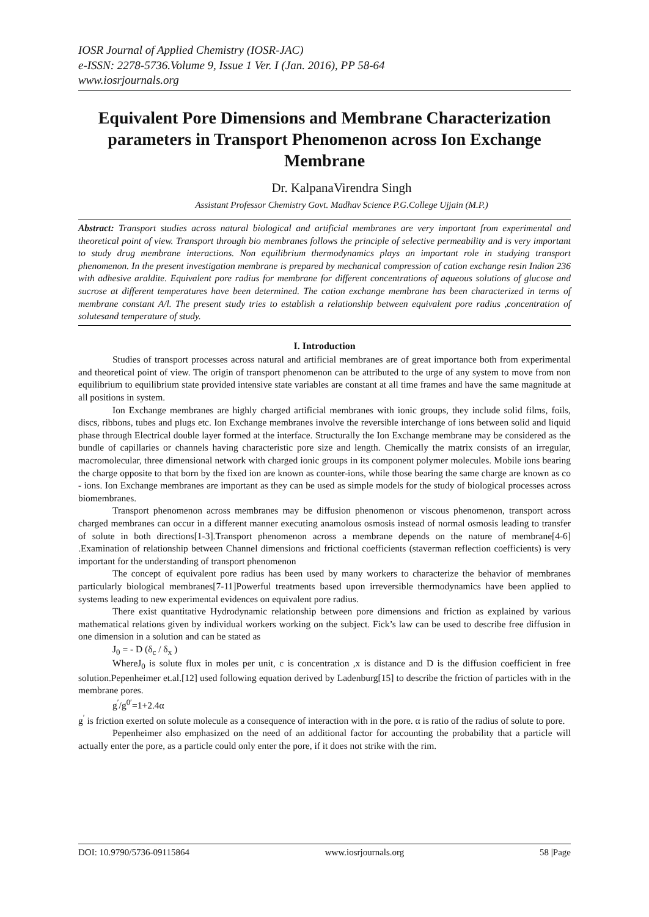IOSR Journal of Applied Chemistry (IOSR-JAC)
e-ISSN: 2278-5736.Volume 9, Issue 1 Ver. I (Jan. 2016), PP 58-64
www.iosrjournals.org
Equivalent Pore Dimensions and Membrane Characterization parameters in Transport Phenomenon across Ion Exchange Membrane
Dr. KalpanaVirendra Singh
Assistant Professor Chemistry Govt. Madhav Science P.G.College Ujjain (M.P.)
Abstract: Transport studies across natural biological and artificial membranes are very important from experimental and theoretical point of view. Transport through bio membranes follows the principle of selective permeability and is very important to study drug membrane interactions. Non equilibrium thermodynamics plays an important role in studying transport phenomenon. In the present investigation membrane is prepared by mechanical compression of cation exchange resin Indion 236 with adhesive araldite. Equivalent pore radius for membrane for different concentrations of aqueous solutions of glucose and sucrose at different temperatures have been determined. The cation exchange membrane has been characterized in terms of membrane constant A/l. The present study tries to establish a relationship between equivalent pore radius ,concentration of solutesand temperature of study.
I. Introduction
Studies of transport processes across natural and artificial membranes are of great importance both from experimental and theoretical point of view. The origin of transport phenomenon can be attributed to the urge of any system to move from non equilibrium to equilibrium state provided intensive state variables are constant at all time frames and have the same magnitude at all positions in system.
Ion Exchange membranes are highly charged artificial membranes with ionic groups, they include solid films, foils, discs, ribbons, tubes and plugs etc. Ion Exchange membranes involve the reversible interchange of ions between solid and liquid phase through Electrical double layer formed at the interface. Structurally the Ion Exchange membrane may be considered as the bundle of capillaries or channels having characteristic pore size and length. Chemically the matrix consists of an irregular, macromolecular, three dimensional network with charged ionic groups in its component polymer molecules. Mobile ions bearing the charge opposite to that born by the fixed ion are known as counter-ions, while those bearing the same charge are known as co - ions. Ion Exchange membranes are important as they can be used as simple models for the study of biological processes across biomembranes.
Transport phenomenon across membranes may be diffusion phenomenon or viscous phenomenon, transport across charged membranes can occur in a different manner executing anamolous osmosis instead of normal osmosis leading to transfer of solute in both directions[1-3].Transport phenomenon across a membrane depends on the nature of membrane[4-6] .Examination of relationship between Channel dimensions and frictional coefficients (staverman reflection coefficients) is very important for the understanding of transport phenomenon
The concept of equivalent pore radius has been used by many workers to characterize the behavior of membranes particularly biological membranes[7-11]Powerful treatments based upon irreversible thermodynamics have been applied to systems leading to new experimental evidences on equivalent pore radius.
There exist quantitative Hydrodynamic relationship between pore dimensions and friction as explained by various mathematical relations given by individual workers working on the subject. Fick’s law can be used to describe free diffusion in one dimension in a solution and can be stated as
J<sub>0</sub> = - D (δ<sub>c</sub> / δ<sub>x</sub> )
WhereJ<sub>0</sub> is solute flux in moles per unit, c is concentration ,x is distance and D is the diffusion coefficient in free solution.Pepenheimer et.al.[12] used following equation derived by Ladenburg[15] to describe the friction of particles with in the membrane pores.
g<sup>′</sup>/g<sup>0′</sup>=1+2.4α
g<sup>′</sup> is friction exerted on solute molecule as a consequence of interaction with in the pore. α is ratio of the radius of solute to pore.
Pepenheimer also emphasized on the need of an additional factor for accounting the probability that a particle will actually enter the pore, as a particle could only enter the pore, if it does not strike with the rim.
DOI: 10.9790/5736-09115864 www.iosrjournals.org 58 |Page